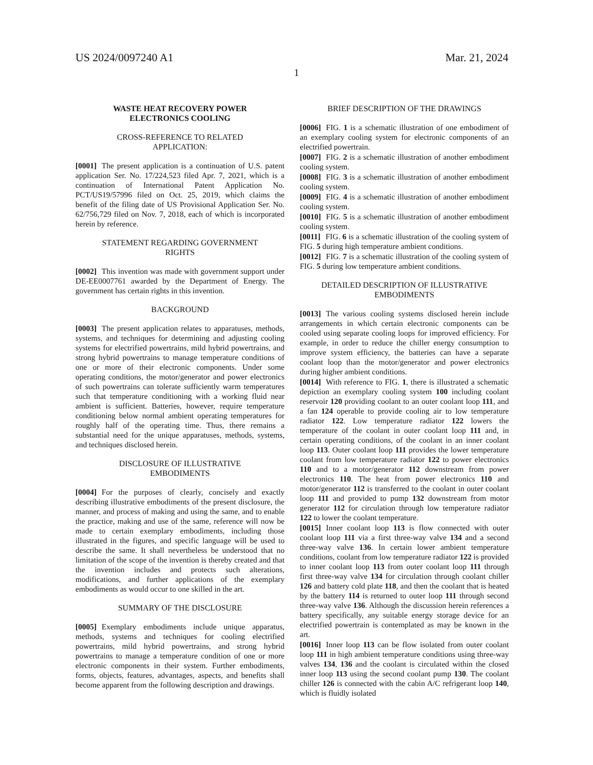US 2024/0097240 A1 Mar. 21, 2024
1
WASTE HEAT RECOVERY POWER
ELECTRONICS COOLING
CROSS-REFERENCE TO RELATED
APPLICATION:
[0001] The present application is a continuation of U.S. patent application Ser. No. 17/224,523 filed Apr. 7, 2021, which is a continuation of International Patent Application No. PCT/US19/57996 filed on Oct. 25, 2019, which claims the benefit of the filing date of US Provisional Application Ser. No. 62/756,729 filed on Nov. 7, 2018, each of which is incorporated herein by reference.
STATEMENT REGARDING GOVERNMENT
RIGHTS
[0002] This invention was made with government support under DE-EE0007761 awarded by the Department of Energy. The government has certain rights in this invention.
BACKGROUND
[0003] The present application relates to apparatuses, methods, systems, and techniques for determining and adjusting cooling systems for electrified powertrains, mild hybrid powertrains, and strong hybrid powertrains to manage temperature conditions of one or more of their electronic components. Under some operating conditions, the motor/generator and power electronics of such powertrains can tolerate sufficiently warm temperatures such that temperature conditioning with a working fluid near ambient is sufficient. Batteries, however, require temperature conditioning below normal ambient operating temperatures for roughly half of the operating time. Thus, there remains a substantial need for the unique apparatuses, methods, systems, and techniques disclosed herein.
DISCLOSURE OF ILLUSTRATIVE
EMBODIMENTS
[0004] For the purposes of clearly, concisely and exactly describing illustrative embodiments of the present disclosure, the manner, and process of making and using the same, and to enable the practice, making and use of the same, reference will now be made to certain exemplary embodiments, including those illustrated in the figures, and specific language will be used to describe the same. It shall nevertheless be understood that no limitation of the scope of the invention is thereby created and that the invention includes and protects such alterations, modifications, and further applications of the exemplary embodiments as would occur to one skilled in the art.
SUMMARY OF THE DISCLOSURE
[0005] Exemplary embodiments include unique apparatus, methods, systems and techniques for cooling electrified powertrains, mild hybrid powertrains, and strong hybrid powertrains to manage a temperature condition of one or more electronic components in their system. Further embodiments, forms, objects, features, advantages, aspects, and benefits shall become apparent from the following description and drawings.
BRIEF DESCRIPTION OF THE DRAWINGS
[0006] FIG. 1 is a schematic illustration of one embodiment of an exemplary cooling system for electronic components of an electrified powertrain.
[0007] FIG. 2 is a schematic illustration of another embodiment cooling system.
[0008] FIG. 3 is a schematic illustration of another embodiment cooling system.
[0009] FIG. 4 is a schematic illustration of another embodiment cooling system.
[0010] FIG. 5 is a schematic illustration of another embodiment cooling system.
[0011] FIG. 6 is a schematic illustration of the cooling system of FIG. 5 during high temperature ambient conditions.
[0012] FIG. 7 is a schematic illustration of the cooling system of FIG. 5 during low temperature ambient conditions.
DETAILED DESCRIPTION OF ILLUSTRATIVE
EMBODIMENTS
[0013] The various cooling systems disclosed herein include arrangements in which certain electronic components can be cooled using separate cooling loops for improved efficiency. For example, in order to reduce the chiller energy consumption to improve system efficiency, the batteries can have a separate coolant loop than the motor/generator and power electronics during higher ambient conditions.
[0014] With reference to FIG. 1, there is illustrated a schematic depiction an exemplary cooling system 100 including coolant reservoir 120 providing coolant to an outer coolant loop 111, and a fan 124 operable to provide cooling air to low temperature radiator 122. Low temperature radiator 122 lowers the temperature of the coolant in outer coolant loop 111 and, in certain operating conditions, of the coolant in an inner coolant loop 113. Outer coolant loop 111 provides the lower temperature coolant from low temperature radiator 122 to power electronics 110 and to a motor/generator 112 downstream from power electronics 110. The heat from power electronics 110 and motor/generator 112 is transferred to the coolant in outer coolant loop 111 and provided to pump 132 downstream from motor generator 112 for circulation through low temperature radiator 122 to lower the coolant temperature.
[0015] Inner coolant loop 113 is flow connected with outer coolant loop 111 via a first three-way valve 134 and a second three-way valve 136. In certain lower ambient temperature conditions, coolant from low temperature radiator 122 is provided to inner coolant loop 113 from outer coolant loop 111 through first three-way valve 134 for circulation through coolant chiller 126 and battery cold plate 118, and then the coolant that is heated by the battery 114 is returned to outer loop 111 through second three-way valve 136. Although the discussion herein references a battery specifically, any suitable energy storage device for an electrified powertrain is contemplated as may be known in the art.
[0016] Inner loop 113 can be flow isolated from outer coolant loop 111 in high ambient temperature conditions using three-way valves 134, 136 and the coolant is circulated within the closed inner loop 113 using the second coolant pump 130. The coolant chiller 126 is connected with the cabin A/C refrigerant loop 140, which is fluidly isolated